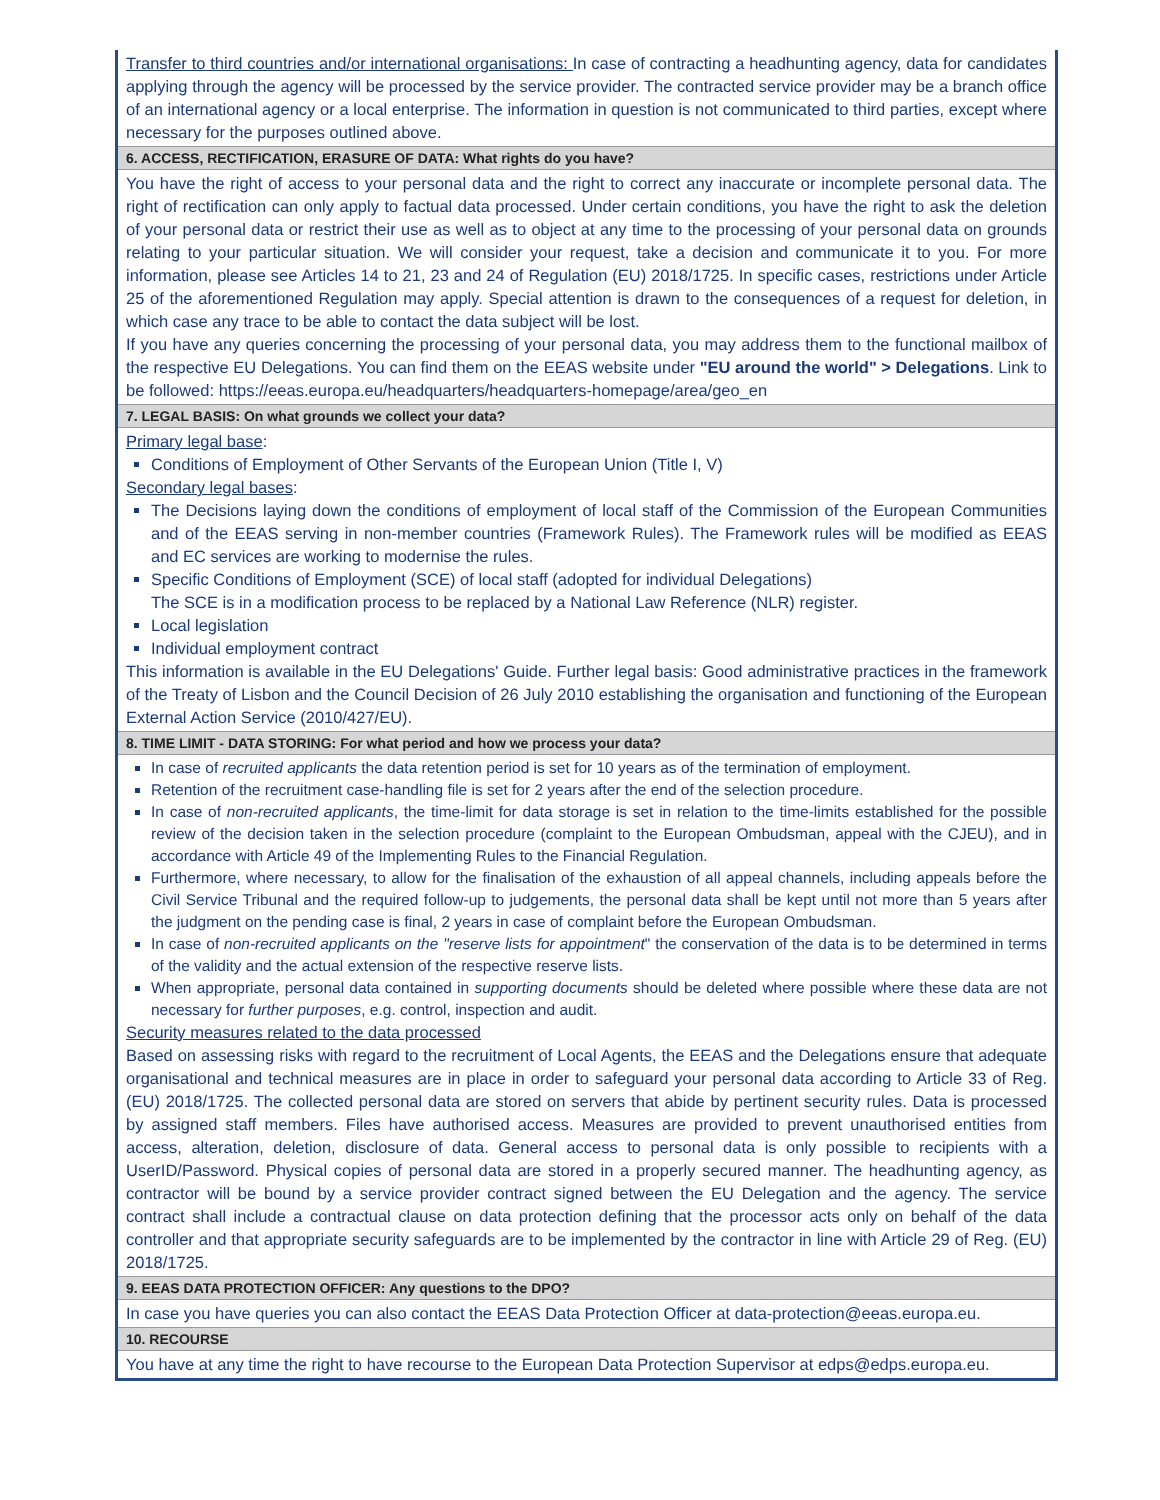| Transfer to third countries and/or international organisations: In case of contracting a headhunting agency, data for candidates applying through the agency will be processed by the service provider. The contracted service provider may be a branch office of an international agency or a local enterprise. The information in question is not communicated to third parties, except where necessary for the purposes outlined above. |
| 6. ACCESS, RECTIFICATION, ERASURE OF DATA: What rights do you have? |
| You have the right of access to your personal data and the right to correct any inaccurate or incomplete personal data. The right of rectification can only apply to factual data processed. Under certain conditions, you have the right to ask the deletion of your personal data or restrict their use as well as to object at any time to the processing of your personal data on grounds relating to your particular situation. We will consider your request, take a decision and communicate it to you. For more information, please see Articles 14 to 21, 23 and 24 of Regulation (EU) 2018/1725. In specific cases, restrictions under Article 25 of the aforementioned Regulation may apply. Special attention is drawn to the consequences of a request for deletion, in which case any trace to be able to contact the data subject will be lost. If you have any queries concerning the processing of your personal data, you may address them to the functional mailbox of the respective EU Delegations. You can find them on the EEAS website under "EU around the world" > Delegations . Link to be followed: https://eeas.europa.eu/headquarters/headquarters-homepage/area/geo_en |
| 7. LEGAL BASIS: On what grounds we collect your data? |
| Primary legal base : Conditions of Employment of Other Servants of the European Union (Title I, V) Secondary legal bases : The Decisions laying down the conditions of employment of local staff of the Commission of the European Communities and of the EEAS serving in non-member countries (Framework Rules). The Framework rules will be modified as EEAS and EC services are working to modernise the rules. Specific Conditions of Employment (SCE) of local staff (adopted for individual Delegations) The SCE is in a modification process to be replaced by a National Law Reference (NLR) register. Local legislation Individual employment contract This information is available in the EU Delegations' Guide. Further legal basis: Good administrative practices in the framework of the Treaty of Lisbon and the Council Decision of 26 July 2010 establishing the organisation and functioning of the European External Action Service (2010/427/EU). |
| 8. TIME LIMIT - DATA STORING: For what period and how we process your data? |
| In case of recruited applicants the data retention period is set for 10 years as of the termination of employment. Retention of the recruitment case-handling file is set for 2 years after the end of the selection procedure. In case of non-recruited applicants , the time-limit for data storage is set in relation to the time-limits established for the possible review of the decision taken in the selection procedure (complaint to the European Ombudsman, appeal with the CJEU), and in accordance with Article 49 of the Implementing Rules to the Financial Regulation. Furthermore, where necessary, to allow for the finalisation of the exhaustion of all appeal channels, including appeals before the Civil Service Tribunal and the required follow-up to judgements, the personal data shall be kept until not more than 5 years after the judgment on the pending case is final, 2 years in case of complaint before the European Ombudsman. In case of non-recruited applicants on the "reserve lists for appointment " the conservation of the data is to be determined in terms of the validity and the actual extension of the respective reserve lists. When appropriate, personal data contained in supporting documents should be deleted where possible where these data are not necessary for further purposes , e.g. control, inspection and audit. Security measures related to the data processed Based on assessing risks with regard to the recruitment of Local Agents, the EEAS and the Delegations ensure that adequate organisational and technical measures are in place in order to safeguard your personal data according to Article 33 of Reg. (EU) 2018/1725. The collected personal data are stored on servers that abide by pertinent security rules. Data is processed by assigned staff members. Files have authorised access. Measures are provided to prevent unauthorised entities from access, alteration, deletion, disclosure of data. General access to personal data is only possible to recipients with a UserID/Password. Physical copies of personal data are stored in a properly secured manner. The headhunting agency, as contractor will be bound by a service provider contract signed between the EU Delegation and the agency. The service contract shall include a contractual clause on data protection defining that the processor acts only on behalf of the data controller and that appropriate security safeguards are to be implemented by the contractor in line with Article 29 of Reg. (EU) 2018/1725. |
| 9. EEAS DATA PROTECTION OFFICER: Any questions to the DPO? |
| In case you have queries you can also contact the EEAS Data Protection Officer at data-protection@eeas.europa.eu . |
| 10. RECOURSE |
| You have at any time the right to have recourse to the European Data Protection Supervisor at edps@edps.europa.eu . |